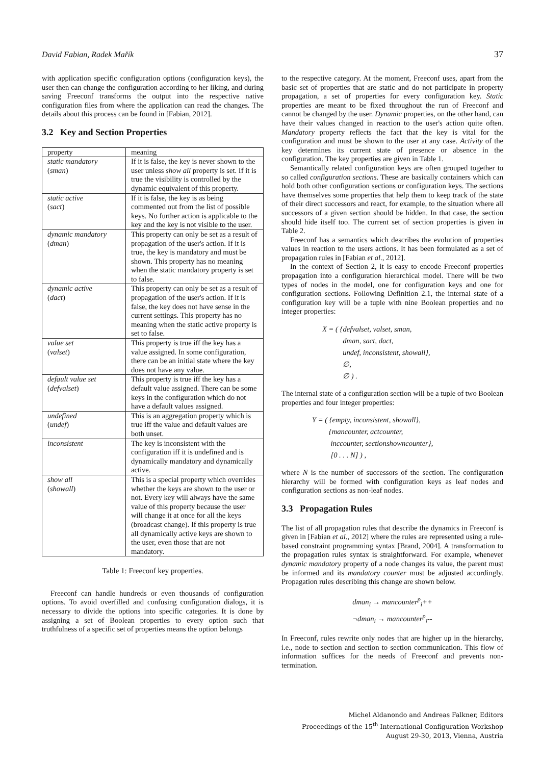David Fabian, Radek Mařík 37
with application specific configuration options (configuration keys), the user then can change the configuration according to her liking, and during saving Freeconf transforms the output into the respective native configuration files from where the application can read the changes. The details about this process can be found in [Fabian, 2012].
3.2 Key and Section Properties
| property | meaning |
| --- | --- |
| static mandatory ( sman ) | If it is false, the key is never shown to the user unless show all property is set. If it is true the visibility is controlled by the dynamic equivalent of this property. |
| static active ( sact ) | If it is false, the key is as being commented out from the list of possible keys. No further action is applicable to the key and the key is not visible to the user. |
| dynamic mandatory ( dman ) | This property can only be set as a result of propagation of the user's action. If it is true, the key is mandatory and must be shown. This property has no meaning when the static mandatory property is set to false. |
| dynamic active ( dact ) | This property can only be set as a result of propagation of the user's action. If it is false, the key does not have sense in the current settings. This property has no meaning when the static active property is set to false. |
| value set ( valset ) | This property is true iff the key has a value assigned. In some configuration, there can be an initial state where the key does not have any value. |
| default value set ( defvalset ) | This property is true iff the key has a default value assigned. There can be some keys in the configuration which do not have a default values assigned. |
| undefined ( undef ) | This is an aggregation property which is true iff the value and default values are both unset. |
| inconsistent | The key is inconsistent with the configuration iff it is undefined and is dynamically mandatory and dynamically active. |
| show all ( showall ) | This is a special property which overrides whether the keys are shown to the user or not. Every key will always have the same value of this property because the user will change it at once for all the keys (broadcast change). If this property is true all dynamically active keys are shown to the user, even those that are not mandatory. |
Table 1: Freeconf key properties.
Freeconf can handle hundreds or even thousands of configuration options. To avoid overfilled and confusing configuration dialogs, it is necessary to divide the options into specific categories. It is done by assigning a set of Boolean properties to every option such that truthfulness of a specific set of properties means the option belongs
to the respective category. At the moment, Freeconf uses, apart from the basic set of properties that are static and do not participate in property propagation, a set of properties for every configuration key. Static properties are meant to be fixed throughout the run of Freeconf and cannot be changed by the user. Dynamic properties, on the other hand, can have their values changed in reaction to the user's action quite often. Mandatory property reflects the fact that the key is vital for the configuration and must be shown to the user at any case. Activity of the key determines its current state of presence or absence in the configuration. The key properties are given in Table 1.
Semantically related configuration keys are often grouped together to so called configuration sections. These are basically containers which can hold both other configuration sections or configuration keys. The sections have themselves some properties that help them to keep track of the state of their direct successors and react, for example, to the situation where all successors of a given section should be hidden. In that case, the section should hide itself too. The current set of section properties is given in Table 2.
Freeconf has a semantics which describes the evolution of properties values in reaction to the users actions. It has been formulated as a set of propagation rules in [Fabian et al., 2012].
In the context of Section 2, it is easy to encode Freeconf properties propagation into a configuration hierarchical model. There will be two types of nodes in the model, one for configuration keys and one for configuration sections. Following Definition 2.1, the internal state of a configuration key will be a tuple with nine Boolean properties and no integer properties:
X = ( {defvalset, valset, sman,
dman, sact, dact,
undef, inconsistent, showall},
∅,
∅ ) .
The internal state of a configuration section will be a tuple of two Boolean properties and four integer properties:
Y = ( {empty, inconsistent, showall},
{mancounter, actcounter,
inccounter, sectionshowncounter},
[0 . . . N] ) ,
where N is the number of successors of the section. The configuration hierarchy will be formed with configuration keys as leaf nodes and configuration sections as non-leaf nodes.
3.3 Propagation Rules
The list of all propagation rules that describe the dynamics in Freeconf is given in [Fabian et al., 2012] where the rules are represented using a rule-based constraint programming syntax [Brand, 2004]. A transformation to the propagation rules syntax is straightforward. For example, whenever dynamic mandatory property of a node changes its value, the parent must be informed and its mandatory counter must be adjusted accordingly. Propagation rules describing this change are shown below.
dman<sub>i</sub> → mancounter<sup>p</sup><sub>i</sub>++
¬dman<sub>i</sub> → mancounter<sup>p</sup><sub>i</sub>--
In Freeconf, rules rewrite only nodes that are higher up in the hierarchy, i.e., node to section and section to section communication. This flow of information suffices for the needs of Freeconf and prevents non-termination.
Michel Aldanondo and Andreas Falkner, Editors
Proceedings of the 15<sup>th</sup> International Configuration Workshop
August 29-30, 2013, Vienna, Austria